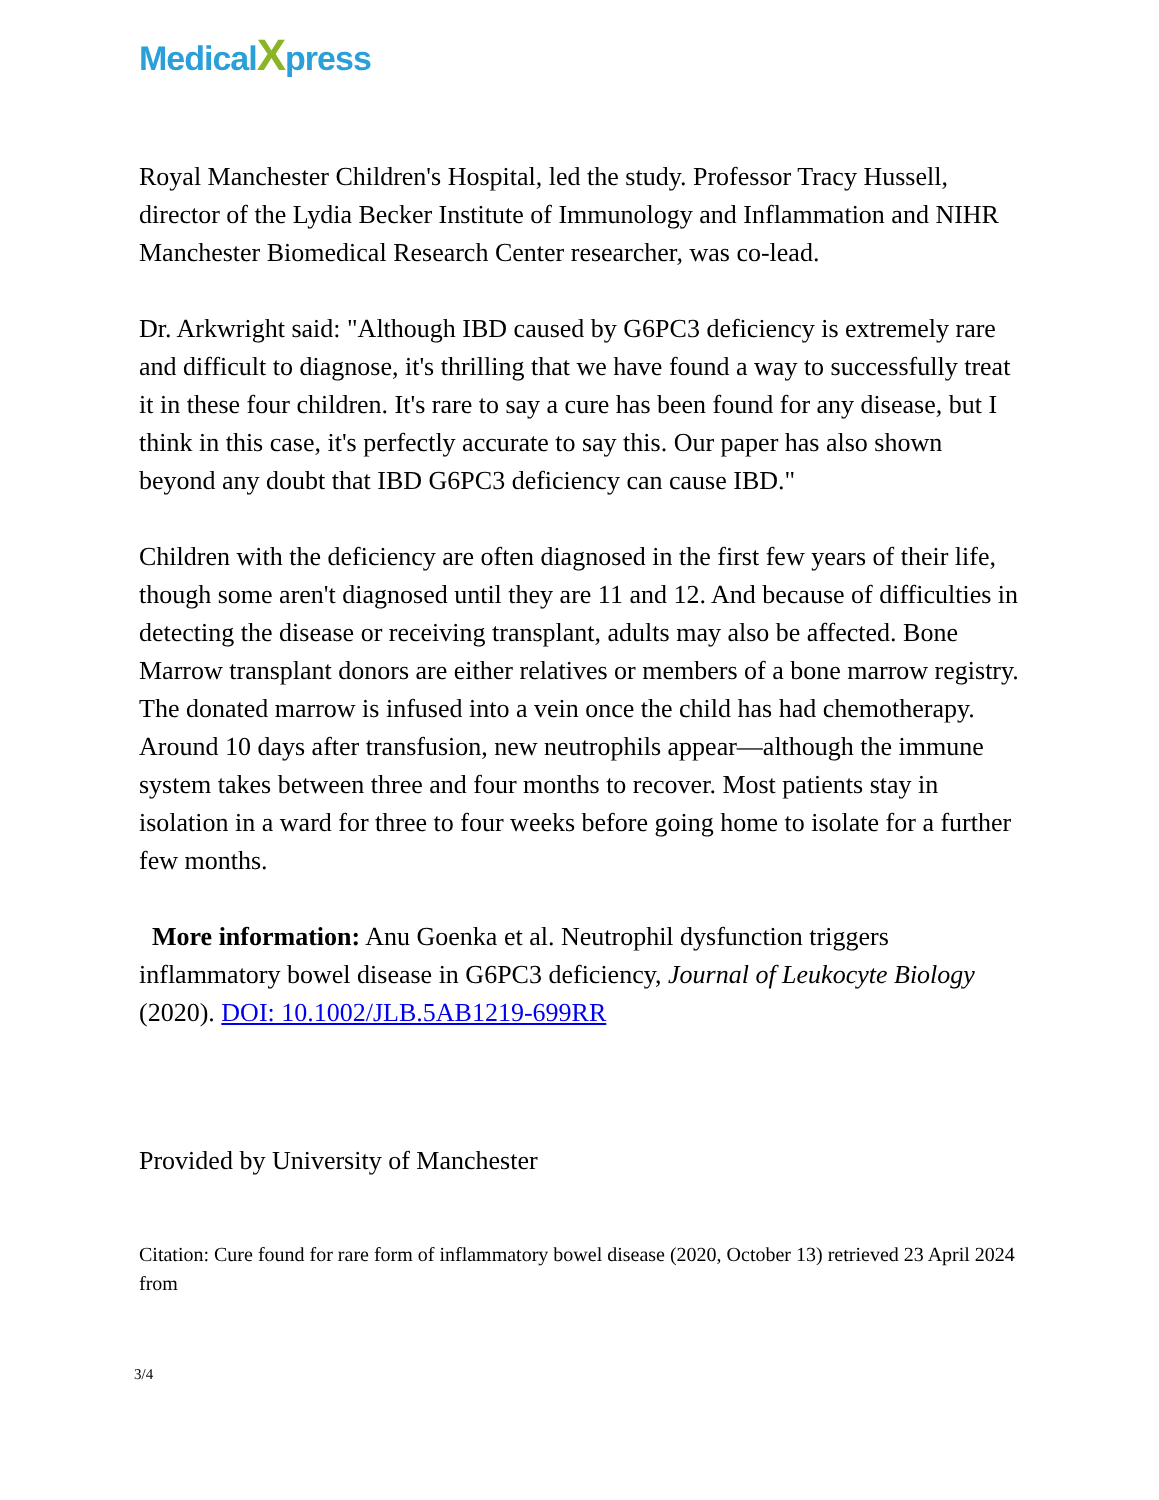MedicalXpress
Royal Manchester Children's Hospital, led the study. Professor Tracy Hussell, director of the Lydia Becker Institute of Immunology and Inflammation and NIHR Manchester Biomedical Research Center researcher, was co-lead.
Dr. Arkwright said: "Although IBD caused by G6PC3 deficiency is extremely rare and difficult to diagnose, it's thrilling that we have found a way to successfully treat it in these four children. It's rare to say a cure has been found for any disease, but I think in this case, it's perfectly accurate to say this. Our paper has also shown beyond any doubt that IBD G6PC3 deficiency can cause IBD."
Children with the deficiency are often diagnosed in the first few years of their life, though some aren't diagnosed until they are 11 and 12. And because of difficulties in detecting the disease or receiving transplant, adults may also be affected. Bone Marrow transplant donors are either relatives or members of a bone marrow registry. The donated marrow is infused into a vein once the child has had chemotherapy. Around 10 days after transfusion, new neutrophils appear—although the immune system takes between three and four months to recover. Most patients stay in isolation in a ward for three to four weeks before going home to isolate for a further few months.
More information: Anu Goenka et al. Neutrophil dysfunction triggers inflammatory bowel disease in G6PC3 deficiency, Journal of Leukocyte Biology (2020). DOI: 10.1002/JLB.5AB1219-699RR
Provided by University of Manchester
Citation: Cure found for rare form of inflammatory bowel disease (2020, October 13) retrieved 23 April 2024 from
3/4